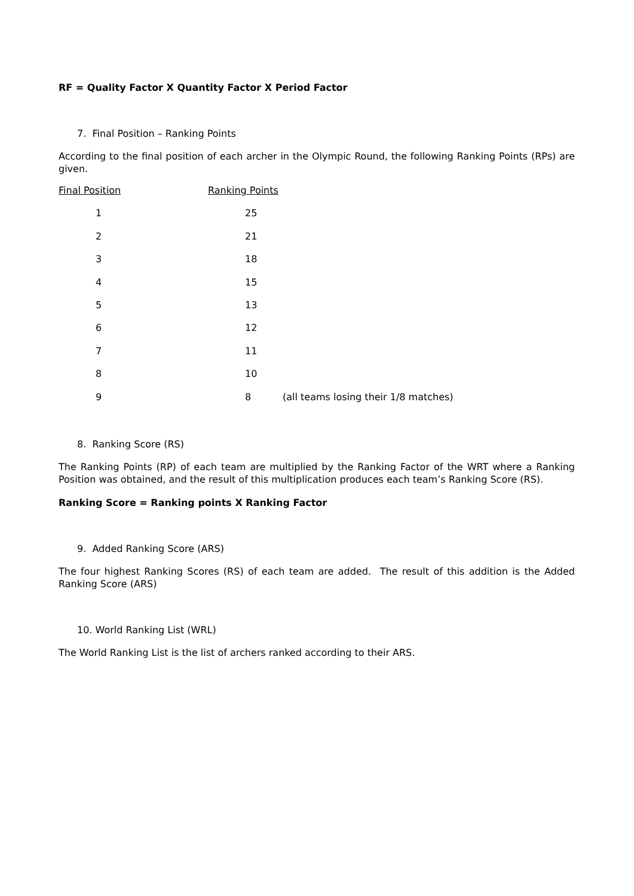RF = Quality Factor X Quantity Factor X Period Factor
7. Final Position – Ranking Points
According to the final position of each archer in the Olympic Round, the following Ranking Points (RPs) are given.
| Final Position | Ranking Points | |
| 1 | 25 | |
| 2 | 21 | |
| 3 | 18 | |
| 4 | 15 | |
| 5 | 13 | |
| 6 | 12 | |
| 7 | 11 | |
| 8 | 10 | |
| 9 | 8 | (all teams losing their 1/8 matches) |
8. Ranking Score (RS)
The Ranking Points (RP) of each team are multiplied by the Ranking Factor of the WRT where a Ranking Position was obtained, and the result of this multiplication produces each team’s Ranking Score (RS).
Ranking Score = Ranking points X Ranking Factor
9. Added Ranking Score (ARS)
The four highest Ranking Scores (RS) of each team are added. The result of this addition is the Added Ranking Score (ARS)
10. World Ranking List (WRL)
The World Ranking List is the list of archers ranked according to their ARS.